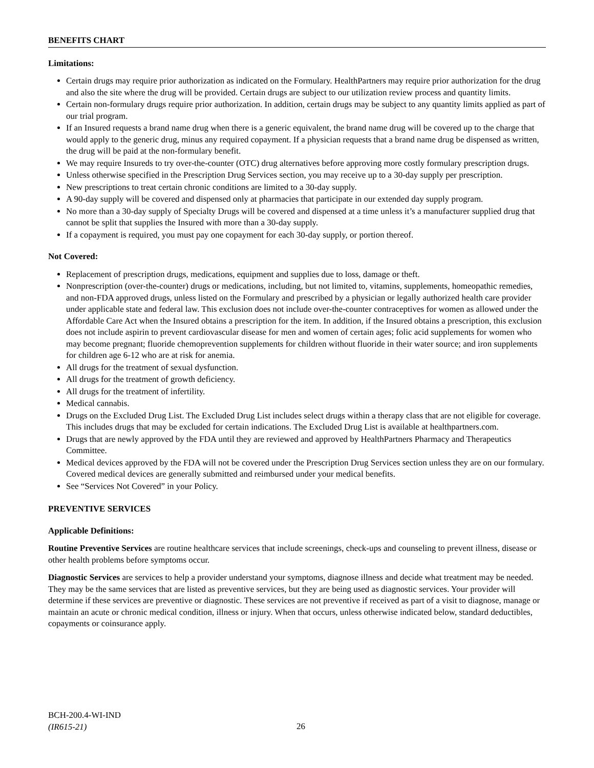BENEFITS CHART
Limitations:
Certain drugs may require prior authorization as indicated on the Formulary. HealthPartners may require prior authorization for the drug and also the site where the drug will be provided. Certain drugs are subject to our utilization review process and quantity limits.
Certain non-formulary drugs require prior authorization. In addition, certain drugs may be subject to any quantity limits applied as part of our trial program.
If an Insured requests a brand name drug when there is a generic equivalent, the brand name drug will be covered up to the charge that would apply to the generic drug, minus any required copayment. If a physician requests that a brand name drug be dispensed as written, the drug will be paid at the non-formulary benefit.
We may require Insureds to try over-the-counter (OTC) drug alternatives before approving more costly formulary prescription drugs.
Unless otherwise specified in the Prescription Drug Services section, you may receive up to a 30-day supply per prescription.
New prescriptions to treat certain chronic conditions are limited to a 30-day supply.
A 90-day supply will be covered and dispensed only at pharmacies that participate in our extended day supply program.
No more than a 30-day supply of Specialty Drugs will be covered and dispensed at a time unless it’s a manufacturer supplied drug that cannot be split that supplies the Insured with more than a 30-day supply.
If a copayment is required, you must pay one copayment for each 30-day supply, or portion thereof.
Not Covered:
Replacement of prescription drugs, medications, equipment and supplies due to loss, damage or theft.
Nonprescription (over-the-counter) drugs or medications, including, but not limited to, vitamins, supplements, homeopathic remedies, and non-FDA approved drugs, unless listed on the Formulary and prescribed by a physician or legally authorized health care provider under applicable state and federal law. This exclusion does not include over-the-counter contraceptives for women as allowed under the Affordable Care Act when the Insured obtains a prescription for the item. In addition, if the Insured obtains a prescription, this exclusion does not include aspirin to prevent cardiovascular disease for men and women of certain ages; folic acid supplements for women who may become pregnant; fluoride chemoprevention supplements for children without fluoride in their water source; and iron supplements for children age 6-12 who are at risk for anemia.
All drugs for the treatment of sexual dysfunction.
All drugs for the treatment of growth deficiency.
All drugs for the treatment of infertility.
Medical cannabis.
Drugs on the Excluded Drug List. The Excluded Drug List includes select drugs within a therapy class that are not eligible for coverage. This includes drugs that may be excluded for certain indications. The Excluded Drug List is available at healthpartners.com.
Drugs that are newly approved by the FDA until they are reviewed and approved by HealthPartners Pharmacy and Therapeutics Committee.
Medical devices approved by the FDA will not be covered under the Prescription Drug Services section unless they are on our formulary. Covered medical devices are generally submitted and reimbursed under your medical benefits.
See “Services Not Covered” in your Policy.
PREVENTIVE SERVICES
Applicable Definitions:
Routine Preventive Services are routine healthcare services that include screenings, check-ups and counseling to prevent illness, disease or other health problems before symptoms occur.
Diagnostic Services are services to help a provider understand your symptoms, diagnose illness and decide what treatment may be needed. They may be the same services that are listed as preventive services, but they are being used as diagnostic services. Your provider will determine if these services are preventive or diagnostic. These services are not preventive if received as part of a visit to diagnose, manage or maintain an acute or chronic medical condition, illness or injury. When that occurs, unless otherwise indicated below, standard deductibles, copayments or coinsurance apply.
BCH-200.4-WI-IND
(IR615-21)
26